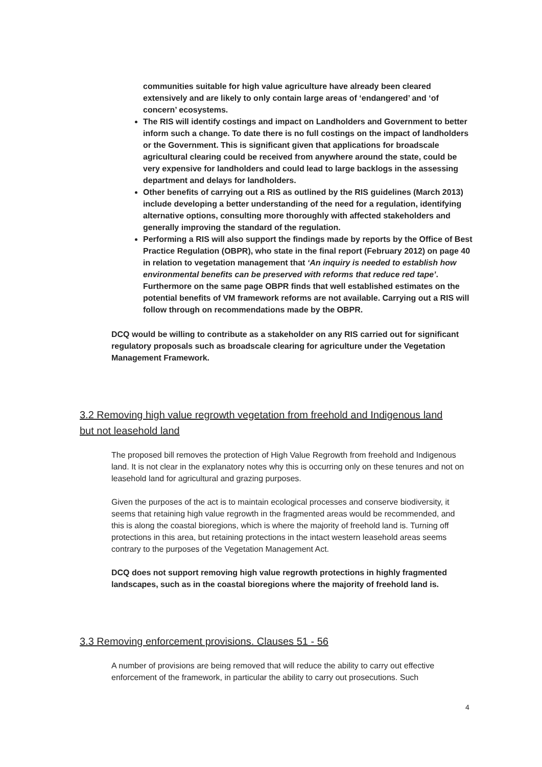communities suitable for high value agriculture have already been cleared extensively and are likely to only contain large areas of ‘endangered’ and ‘of concern’ ecosystems.
The RIS will identify costings and impact on Landholders and Government to better inform such a change. To date there is no full costings on the impact of landholders or the Government. This is significant given that applications for broadscale agricultural clearing could be received from anywhere around the state, could be very expensive for landholders and could lead to large backlogs in the assessing department and delays for landholders.
Other benefits of carrying out a RIS as outlined by the RIS guidelines (March 2013) include developing a better understanding of the need for a regulation, identifying alternative options, consulting more thoroughly with affected stakeholders and generally improving the standard of the regulation.
Performing a RIS will also support the findings made by reports by the Office of Best Practice Regulation (OBPR), who state in the final report (February 2012) on page 40 in relation to vegetation management that ‘An inquiry is needed to establish how environmental benefits can be preserved with reforms that reduce red tape’. Furthermore on the same page OBPR finds that well established estimates on the potential benefits of VM framework reforms are not available. Carrying out a RIS will follow through on recommendations made by the OBPR.
DCQ would be willing to contribute as a stakeholder on any RIS carried out for significant regulatory proposals such as broadscale clearing for agriculture under the Vegetation Management Framework.
3.2 Removing high value regrowth vegetation from freehold and Indigenous land but not leasehold land
The proposed bill removes the protection of High Value Regrowth from freehold and Indigenous land. It is not clear in the explanatory notes why this is occurring only on these tenures and not on leasehold land for agricultural and grazing purposes.
Given the purposes of the act is to maintain ecological processes and conserve biodiversity, it seems that retaining high value regrowth in the fragmented areas would be recommended, and this is along the coastal bioregions, which is where the majority of freehold land is. Turning off protections in this area, but retaining protections in the intact western leasehold areas seems contrary to the purposes of the Vegetation Management Act.
DCQ does not support removing high value regrowth protections in highly fragmented landscapes, such as in the coastal bioregions where the majority of freehold land is.
3.3 Removing enforcement provisions. Clauses 51 - 56
A number of provisions are being removed that will reduce the ability to carry out effective enforcement of the framework, in particular the ability to carry out prosecutions. Such
4